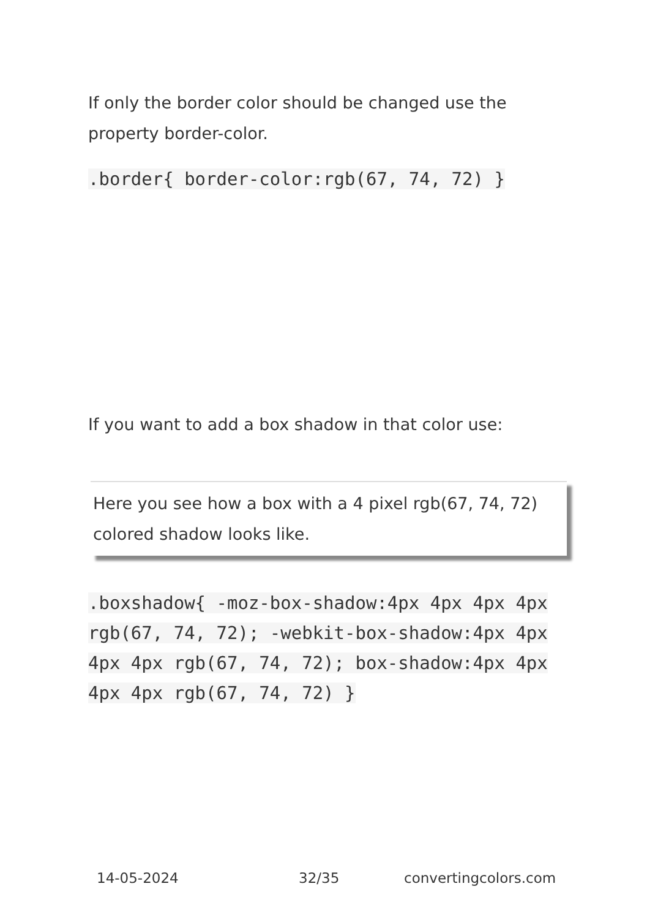If only the border color should be changed use the property border-color.
.border{ border-color:rgb(67, 74, 72) }
If you want to add a box shadow in that color use:
Here you see how a box with a 4 pixel rgb(67, 74, 72) colored shadow looks like.
.boxshadow{ -moz-box-shadow:4px 4px 4px 4px rgb(67, 74, 72); -webkit-box-shadow:4px 4px 4px 4px rgb(67, 74, 72); box-shadow:4px 4px 4px 4px rgb(67, 74, 72) }
14-05-2024 32/35 convertingcolors.com